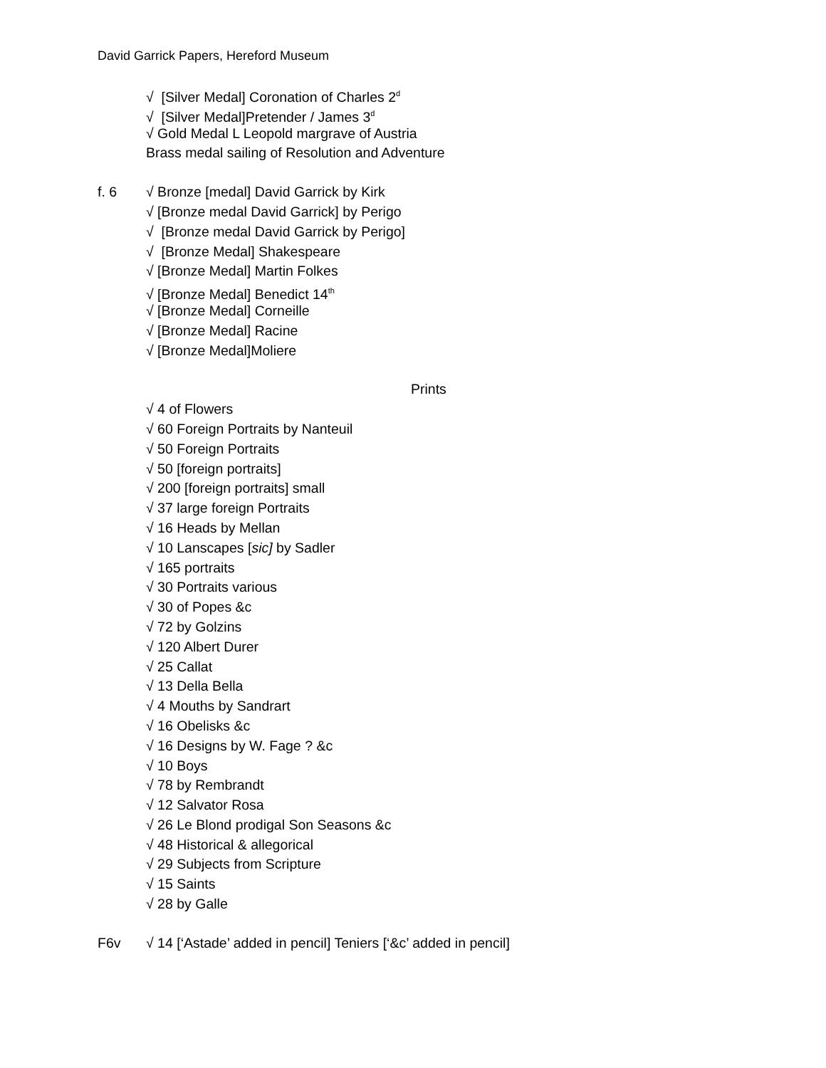David Garrick Papers, Hereford Museum
√ [Silver Medal] Coronation of Charles 2<sup>d</sup>
√ [Silver Medal]Pretender / James 3<sup>d</sup>
√ Gold Medal L Leopold margrave of Austria
Brass medal sailing of Resolution and Adventure
f. 6 √ Bronze [medal] David Garrick by Kirk
√ [Bronze medal David Garrick] by Perigo
√ [Bronze medal David Garrick by Perigo]
√ [Bronze Medal] Shakespeare
√ [Bronze Medal] Martin Folkes
√ [Bronze Medal] Benedict 14<sup>th</sup>
√ [Bronze Medal] Corneille
√ [Bronze Medal] Racine
√ [Bronze Medal]Moliere
Prints
√ 4 of Flowers
√ 60 Foreign Portraits by Nanteuil
√ 50 Foreign Portraits
√ 50 [foreign portraits]
√ 200 [foreign portraits] small
√ 37 large foreign Portraits
√ 16 Heads by Mellan
√ 10 Lanscapes [sic] by Sadler
√ 165 portraits
√ 30 Portraits various
√ 30 of Popes &c
√ 72 by Golzins
√ 120 Albert Durer
√ 25 Callat
√ 13 Della Bella
√ 4 Mouths by Sandrart
√ 16 Obelisks &c
√ 16 Designs by W. Fage ? &c
√ 10 Boys
√ 78 by Rembrandt
√ 12 Salvator Rosa
√ 26 Le Blond prodigal Son Seasons &c
√ 48 Historical & allegorical
√ 29 Subjects from Scripture
√ 15 Saints
√ 28 by Galle
F6v √ 14 [‘Astade’ added in pencil] Teniers [‘&c’ added in pencil]